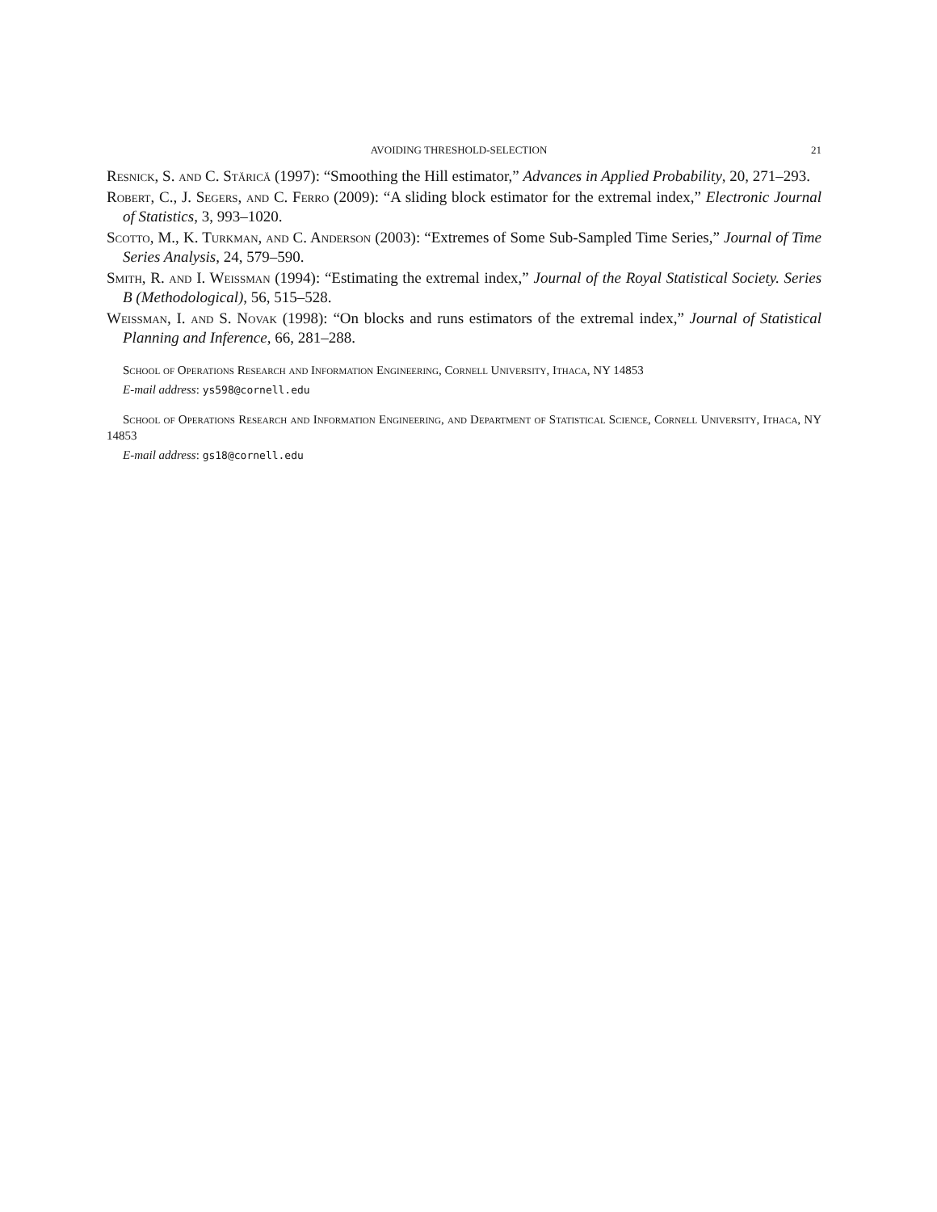AVOIDING THRESHOLD-SELECTION 21
Resnick, S. and C. Stărică (1997): “Smoothing the Hill estimator,” Advances in Applied Probability, 20, 271–293.
Robert, C., J. Segers, and C. Ferro (2009): “A sliding block estimator for the extremal index,” Electronic Journal of Statistics, 3, 993–1020.
Scotto, M., K. Turkman, and C. Anderson (2003): “Extremes of Some Sub-Sampled Time Series,” Journal of Time Series Analysis, 24, 579–590.
Smith, R. and I. Weissman (1994): “Estimating the extremal index,” Journal of the Royal Statistical Society. Series B (Methodological), 56, 515–528.
Weissman, I. and S. Novak (1998): “On blocks and runs estimators of the extremal index,” Journal of Statistical Planning and Inference, 66, 281–288.
School of Operations Research and Information Engineering, Cornell University, Ithaca, NY 14853
E-mail address: ys598@cornell.edu
School of Operations Research and Information Engineering, and Department of Statistical Science, Cornell University, Ithaca, NY 14853
E-mail address: gs18@cornell.edu